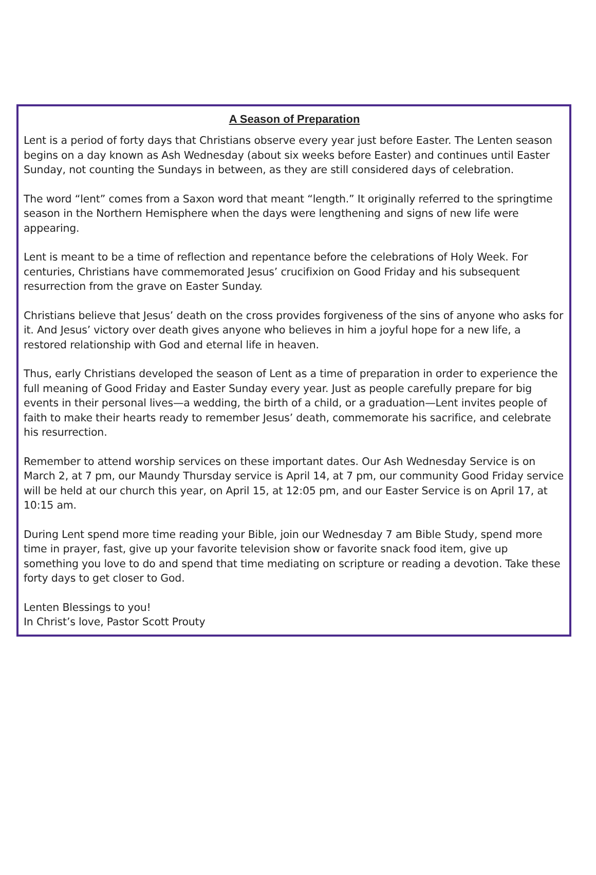A Season of Preparation
Lent is a period of forty days that Christians observe every year just before Easter. The Lenten season begins on a day known as Ash Wednesday (about six weeks before Easter) and continues until Easter Sunday, not counting the Sundays in between, as they are still considered days of celebration.
The word “lent” comes from a Saxon word that meant “length.” It originally referred to the springtime season in the Northern Hemisphere when the days were lengthening and signs of new life were appearing.
Lent is meant to be a time of reflection and repentance before the celebrations of Holy Week. For centuries, Christians have commemorated Jesus’ crucifixion on Good Friday and his subsequent resurrection from the grave on Easter Sunday.
Christians believe that Jesus’ death on the cross provides forgiveness of the sins of anyone who asks for it. And Jesus’ victory over death gives anyone who believes in him a joyful hope for a new life, a restored relationship with God and eternal life in heaven.
Thus, early Christians developed the season of Lent as a time of preparation in order to experience the full meaning of Good Friday and Easter Sunday every year. Just as people carefully prepare for big events in their personal lives—a wedding, the birth of a child, or a graduation—Lent invites people of faith to make their hearts ready to remember Jesus’ death, commemorate his sacrifice, and celebrate his resurrection.
Remember to attend worship services on these important dates. Our Ash Wednesday Service is on March 2, at 7 pm, our Maundy Thursday service is April 14, at 7 pm, our community Good Friday service will be held at our church this year, on April 15, at 12:05 pm, and our Easter Service is on April 17, at 10:15 am.
During Lent spend more time reading your Bible, join our Wednesday 7 am Bible Study, spend more time in prayer, fast, give up your favorite television show or favorite snack food item, give up something you love to do and spend that time mediating on scripture or reading a devotion. Take these forty days to get closer to God.
Lenten Blessings to you!
In Christ’s love, Pastor Scott Prouty